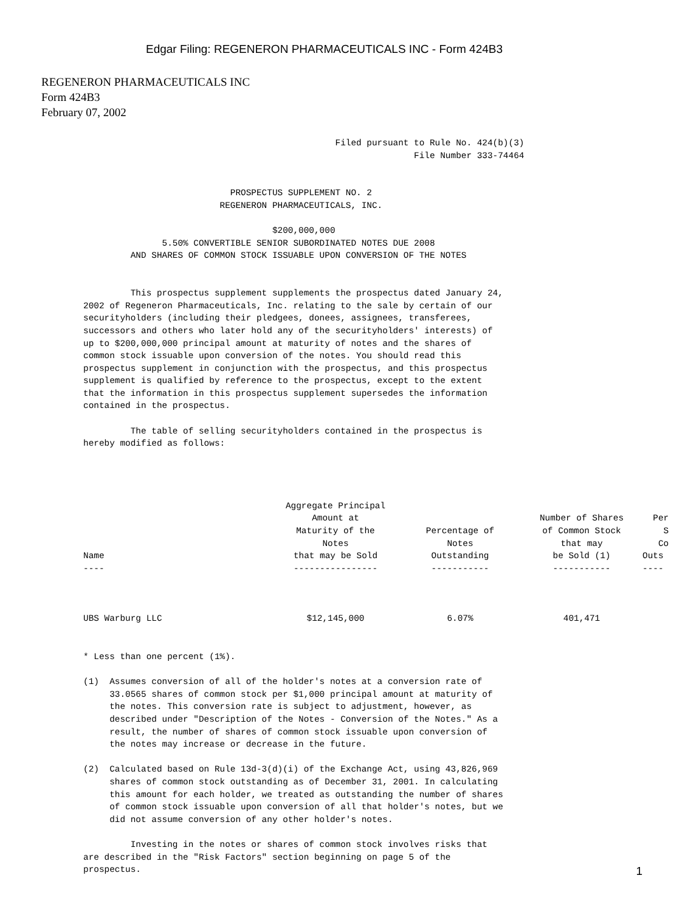Edgar Filing: REGENERON PHARMACEUTICALS INC - Form 424B3
REGENERON PHARMACEUTICALS INC
Form 424B3
February 07, 2002
                                                Filed pursuant to Rule No. 424(b)(3)
                                                               File Number 333-74464


                            PROSPECTUS SUPPLEMENT NO. 2
                          REGENERON PHARMACEUTICALS, INC.

                                    $200,000,000
               5.50% CONVERTIBLE SENIOR SUBORDINATED NOTES DUE 2008
         AND SHARES OF COMMON STOCK ISSUABLE UPON CONVERSION OF THE NOTES


         This prospectus supplement supplements the prospectus dated January 24,
2002 of Regeneron Pharmaceuticals, Inc. relating to the sale by certain of our
securityholders (including their pledgees, donees, assignees, transferees,
successors and others who later hold any of the securityholders' interests) of
up to $200,000,000 principal amount at maturity of notes and the shares of
common stock issuable upon conversion of the notes. You should read this
prospectus supplement in conjunction with the prospectus, and this prospectus
supplement is qualified by reference to the prospectus, except to the extent
that the information in this prospectus supplement supersedes the information
contained in the prospectus.

         The table of selling securityholders contained in the prospectus is
hereby modified as follows:
| Name ---- | Aggregate Principal Amount at Maturity of the Notes that may be Sold ---------------- | Percentage of Notes Outstanding ----------- | Number of Shares of Common Stock that may be Sold (1) ----------- | Per S Co Outs ---- |
| --- | --- | --- | --- | --- |
| UBS Warburg LLC | $12,145,000 | 6.07% | 401,471 | |
* Less than one percent (1%).

(1)  Assumes conversion of all of the holder's notes at a conversion rate of
     33.0565 shares of common stock per $1,000 principal amount at maturity of
     the notes. This conversion rate is subject to adjustment, however, as
     described under "Description of the Notes - Conversion of the Notes." As a
     result, the number of shares of common stock issuable upon conversion of
     the notes may increase or decrease in the future.

(2)  Calculated based on Rule 13d-3(d)(i) of the Exchange Act, using 43,826,969
     shares of common stock outstanding as of December 31, 2001. In calculating
     this amount for each holder, we treated as outstanding the number of shares
     of common stock issuable upon conversion of all that holder's notes, but we
     did not assume conversion of any other holder's notes.

         Investing in the notes or shares of common stock involves risks that
are described in the "Risk Factors" section beginning on page 5 of the
prospectus.
1